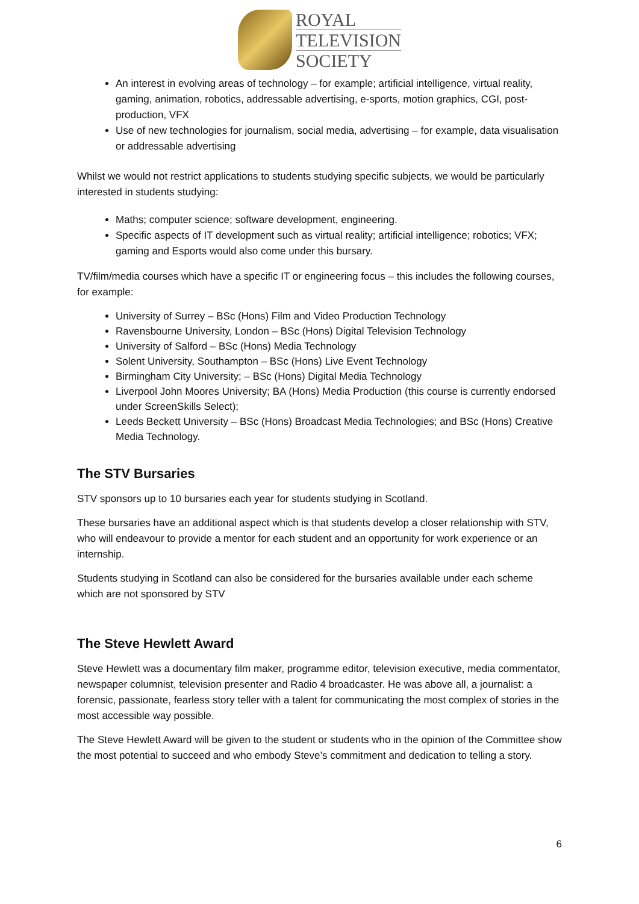ROYAL
TELEVISION
SOCIETY
An interest in evolving areas of technology – for example; artificial intelligence, virtual reality, gaming, animation, robotics, addressable advertising, e-sports, motion graphics, CGI, post-production, VFX
Use of new technologies for journalism, social media, advertising – for example, data visualisation or addressable advertising
Whilst we would not restrict applications to students studying specific subjects, we would be particularly interested in students studying:
Maths; computer science; software development, engineering.
Specific aspects of IT development such as virtual reality; artificial intelligence; robotics; VFX; gaming and Esports would also come under this bursary.
TV/film/media courses which have a specific IT or engineering focus – this includes the following courses, for example:
University of Surrey – BSc (Hons) Film and Video Production Technology
Ravensbourne University, London – BSc (Hons) Digital Television Technology
University of Salford – BSc (Hons) Media Technology
Solent University, Southampton – BSc (Hons) Live Event Technology
Birmingham City University; – BSc (Hons) Digital Media Technology
Liverpool John Moores University; BA (Hons) Media Production (this course is currently endorsed under ScreenSkills Select);
Leeds Beckett University – BSc (Hons) Broadcast Media Technologies; and BSc (Hons) Creative Media Technology.
The STV Bursaries
STV sponsors up to 10 bursaries each year for students studying in Scotland.
These bursaries have an additional aspect which is that students develop a closer relationship with STV, who will endeavour to provide a mentor for each student and an opportunity for work experience or an internship.
Students studying in Scotland can also be considered for the bursaries available under each scheme which are not sponsored by STV
The Steve Hewlett Award
Steve Hewlett was a documentary film maker, programme editor, television executive, media commentator, newspaper columnist, television presenter and Radio 4 broadcaster. He was above all, a journalist: a forensic, passionate, fearless story teller with a talent for communicating the most complex of stories in the most accessible way possible.
The Steve Hewlett Award will be given to the student or students who in the opinion of the Committee show the most potential to succeed and who embody Steve’s commitment and dedication to telling a story.
6